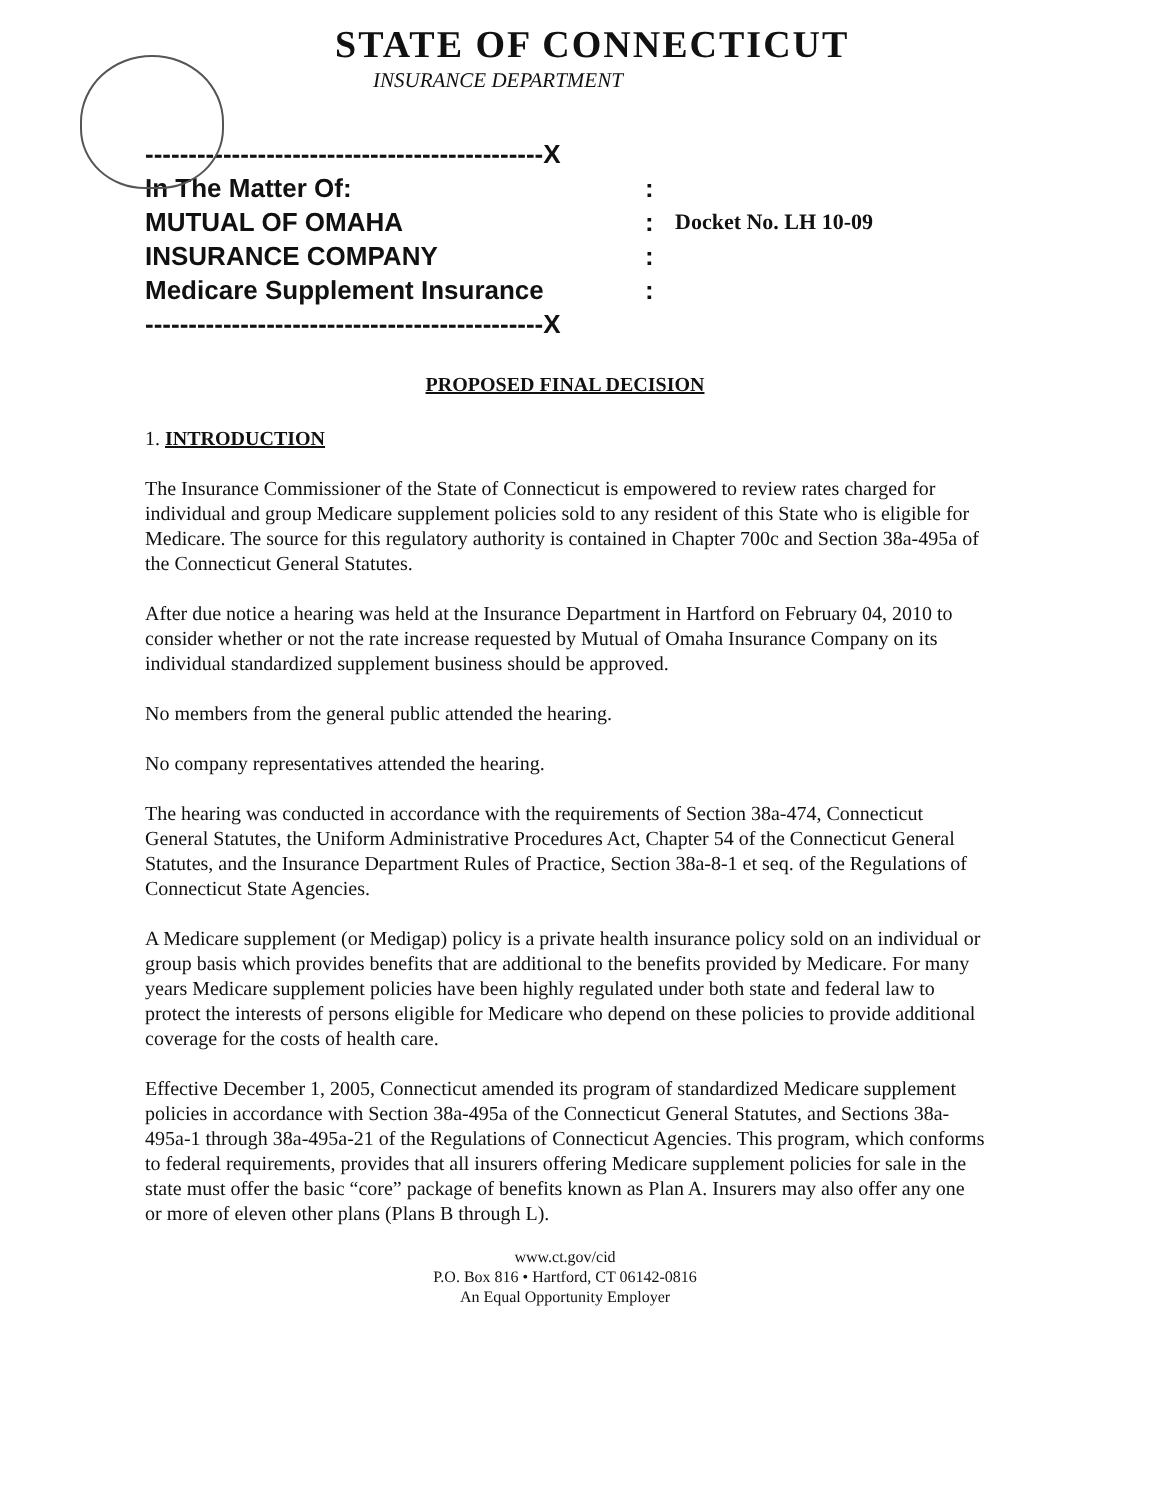STATE OF CONNECTICUT
INSURANCE DEPARTMENT
----------------------------------------------X
In The Matter Of: :
MUTUAL OF OMAHA :
Docket No. LH 10-09
INSURANCE COMPANY :
Medicare Supplement Insurance :
----------------------------------------------X
PROPOSED FINAL DECISION
1. INTRODUCTION
The Insurance Commissioner of the State of Connecticut is empowered to review rates charged for individual and group Medicare supplement policies sold to any resident of this State who is eligible for Medicare. The source for this regulatory authority is contained in Chapter 700c and Section 38a-495a of the Connecticut General Statutes.
After due notice a hearing was held at the Insurance Department in Hartford on February 04, 2010 to consider whether or not the rate increase requested by Mutual of Omaha Insurance Company on its individual standardized supplement business should be approved.
No members from the general public attended the hearing.
No company representatives attended the hearing.
The hearing was conducted in accordance with the requirements of Section 38a-474, Connecticut General Statutes, the Uniform Administrative Procedures Act, Chapter 54 of the Connecticut General Statutes, and the Insurance Department Rules of Practice, Section 38a-8-1 et seq. of the Regulations of Connecticut State Agencies.
A Medicare supplement (or Medigap) policy is a private health insurance policy sold on an individual or group basis which provides benefits that are additional to the benefits provided by Medicare. For many years Medicare supplement policies have been highly regulated under both state and federal law to protect the interests of persons eligible for Medicare who depend on these policies to provide additional coverage for the costs of health care.
Effective December 1, 2005, Connecticut amended its program of standardized Medicare supplement policies in accordance with Section 38a-495a of the Connecticut General Statutes, and Sections 38a-495a-1 through 38a-495a-21 of the Regulations of Connecticut Agencies. This program, which conforms to federal requirements, provides that all insurers offering Medicare supplement policies for sale in the state must offer the basic “core” package of benefits known as Plan A. Insurers may also offer any one or more of eleven other plans (Plans B through L).
www.ct.gov/cid
P.O. Box 816 • Hartford, CT 06142-0816
An Equal Opportunity Employer